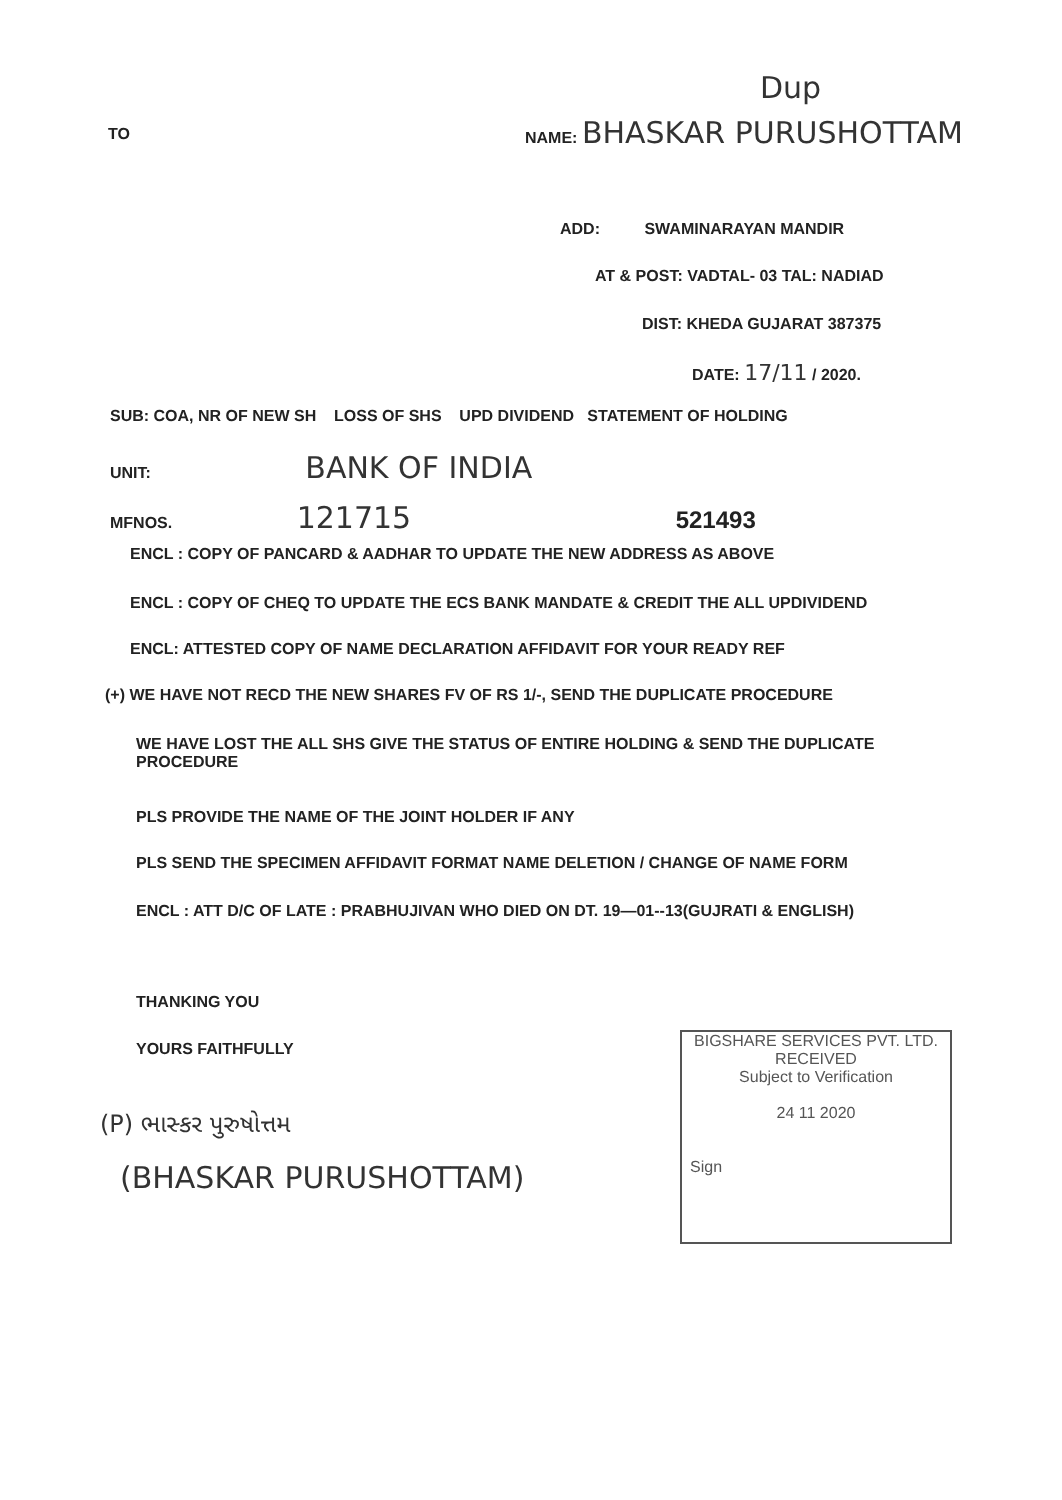TO
Dup
NAME: BHASKAR PURUSHOTTAM
ADD: SWAMINARAYAN MANDIR
AT & POST: VADTAL- 03 TAL: NADIAD
DIST: KHEDA GUJARAT 387375
DATE: 17/11 / 2020.
SUB: COA, NR OF NEW SH LOSS OF SHS UPD DIVIDEND STATEMENT OF HOLDING
UNIT: BANK OF INDIA
MFNOS. 121715 521493
ENCL : COPY OF PANCARD & AADHAR TO UPDATE THE NEW ADDRESS AS ABOVE
ENCL : COPY OF CHEQ TO UPDATE THE ECS BANK MANDATE & CREDIT THE ALL UPDIVIDEND
ENCL: ATTESTED COPY OF NAME DECLARATION AFFIDAVIT FOR YOUR READY REF
(+) WE HAVE NOT RECD THE NEW SHARES FV OF RS 1/-, SEND THE DUPLICATE PROCEDURE
WE HAVE LOST THE ALL SHS GIVE THE STATUS OF ENTIRE HOLDING & SEND THE DUPLICATE PROCEDURE
PLS PROVIDE THE NAME OF THE JOINT HOLDER IF ANY
PLS SEND THE SPECIMEN AFFIDAVIT FORMAT NAME DELETION / CHANGE OF NAME FORM
ENCL : ATT D/C OF LATE : PRABHUJIVAN WHO DIED ON DT. 19—01--13(GUJRATI & ENGLISH)
THANKING YOU
YOURS FAITHFULLY
(P) ભાસ્કર પુરુષોત્તમ
(BHASKAR PURUSHOTTAM)
BIGSHARE SERVICES PVT. LTD.
RECEIVED
Subject to Verification
24 11 2020
Sign